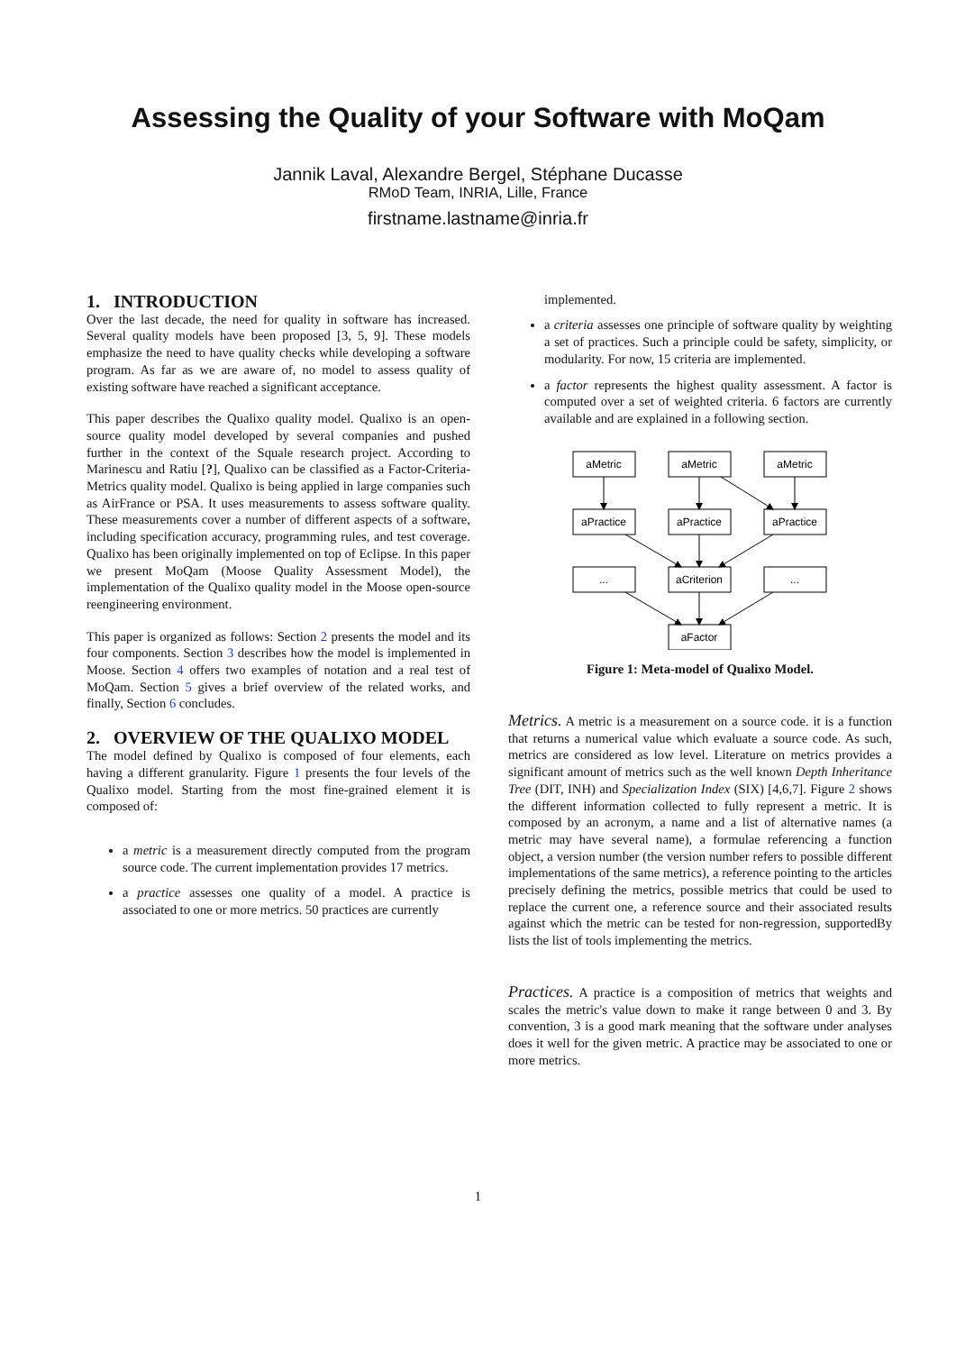Assessing the Quality of your Software with MoQam
Jannik Laval, Alexandre Bergel, Stéphane Ducasse
RMoD Team, INRIA, Lille, France
firstname.lastname@inria.fr
1. INTRODUCTION
Over the last decade, the need for quality in software has increased. Several quality models have been proposed [3, 5, 9]. These models emphasize the need to have quality checks while developing a software program. As far as we are aware of, no model to assess quality of existing software have reached a significant acceptance.
This paper describes the Qualixo quality model. Qualixo is an open-source quality model developed by several companies and pushed further in the context of the Squale research project. According to Marinescu and Ratiu [?], Qualixo can be classified as a Factor-Criteria-Metrics quality model. Qualixo is being applied in large companies such as AirFrance or PSA. It uses measurements to assess software quality. These measurements cover a number of different aspects of a software, including specification accuracy, programming rules, and test coverage. Qualixo has been originally implemented on top of Eclipse. In this paper we present MoQam (Moose Quality Assessment Model), the implementation of the Qualixo quality model in the Moose open-source reengineering environment.
This paper is organized as follows: Section 2 presents the model and its four components. Section 3 describes how the model is implemented in Moose. Section 4 offers two examples of notation and a real test of MoQam. Section 5 gives a brief overview of the related works, and finally, Section 6 concludes.
2. OVERVIEW OF THE QUALIXO MODEL
The model defined by Qualixo is composed of four elements, each having a different granularity. Figure 1 presents the four levels of the Qualixo model. Starting from the most fine-grained element it is composed of:
a metric is a measurement directly computed from the program source code. The current implementation provides 17 metrics.
a practice assesses one quality of a model. A practice is associated to one or more metrics. 50 practices are currently
implemented.
a criteria assesses one principle of software quality by weighting a set of practices. Such a principle could be safety, simplicity, or modularity. For now, 15 criteria are implemented.
a factor represents the highest quality assessment. A factor is computed over a set of weighted criteria. 6 factors are currently available and are explained in a following section.
aMetric
aMetric
aMetric
aPractice
aPractice
aPractice
...
aCriterion
...
aFactor
Figure 1: Meta-model of Qualixo Model.
Metrics. A metric is a measurement on a source code. it is a function that returns a numerical value which evaluate a source code. As such, metrics are considered as low level. Literature on metrics provides a significant amount of metrics such as the well known Depth Inheritance Tree (DIT, INH) and Specialization Index (SIX) [4,6,7]. Figure 2 shows the different information collected to fully represent a metric. It is composed by an acronym, a name and a list of alternative names (a metric may have several name), a formulae referencing a function object, a version number (the version number refers to possible different implementations of the same metrics), a reference pointing to the articles precisely defining the metrics, possible metrics that could be used to replace the current one, a reference source and their associated results against which the metric can be tested for non-regression, supportedBy lists the list of tools implementing the metrics.
Practices. A practice is a composition of metrics that weights and scales the metric's value down to make it range between 0 and 3. By convention, 3 is a good mark meaning that the software under analyses does it well for the given metric. A practice may be associated to one or more metrics.
1